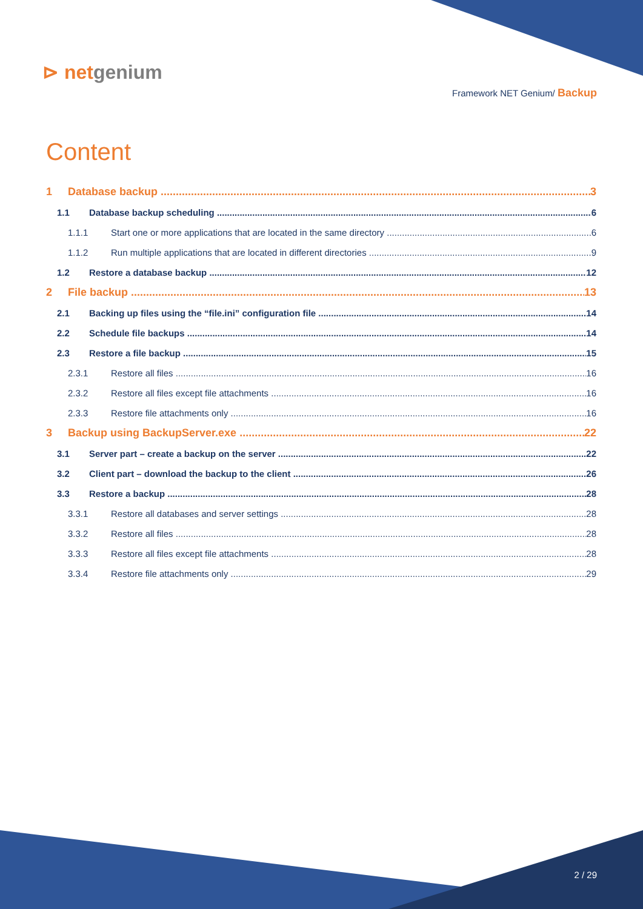⊳ netgenium
Framework NET Genium/ Backup
Content
1 Database backup 3
1.1 Database backup scheduling 6
1.1.1 Start one or more applications that are located in the same directory 6
1.1.2 Run multiple applications that are located in different directories 9
1.2 Restore a database backup 12
2 File backup 13
2.1 Backing up files using the “file.ini” configuration file 14
2.2 Schedule file backups 14
2.3 Restore a file backup 15
2.3.1 Restore all files 16
2.3.2 Restore all files except file attachments 16
2.3.3 Restore file attachments only 16
3 Backup using BackupServer.exe 22
3.1 Server part – create a backup on the server 22
3.2 Client part – download the backup to the client 26
3.3 Restore a backup 28
3.3.1 Restore all databases and server settings 28
3.3.2 Restore all files 28
3.3.3 Restore all files except file attachments 28
3.3.4 Restore file attachments only 29
2 / 29